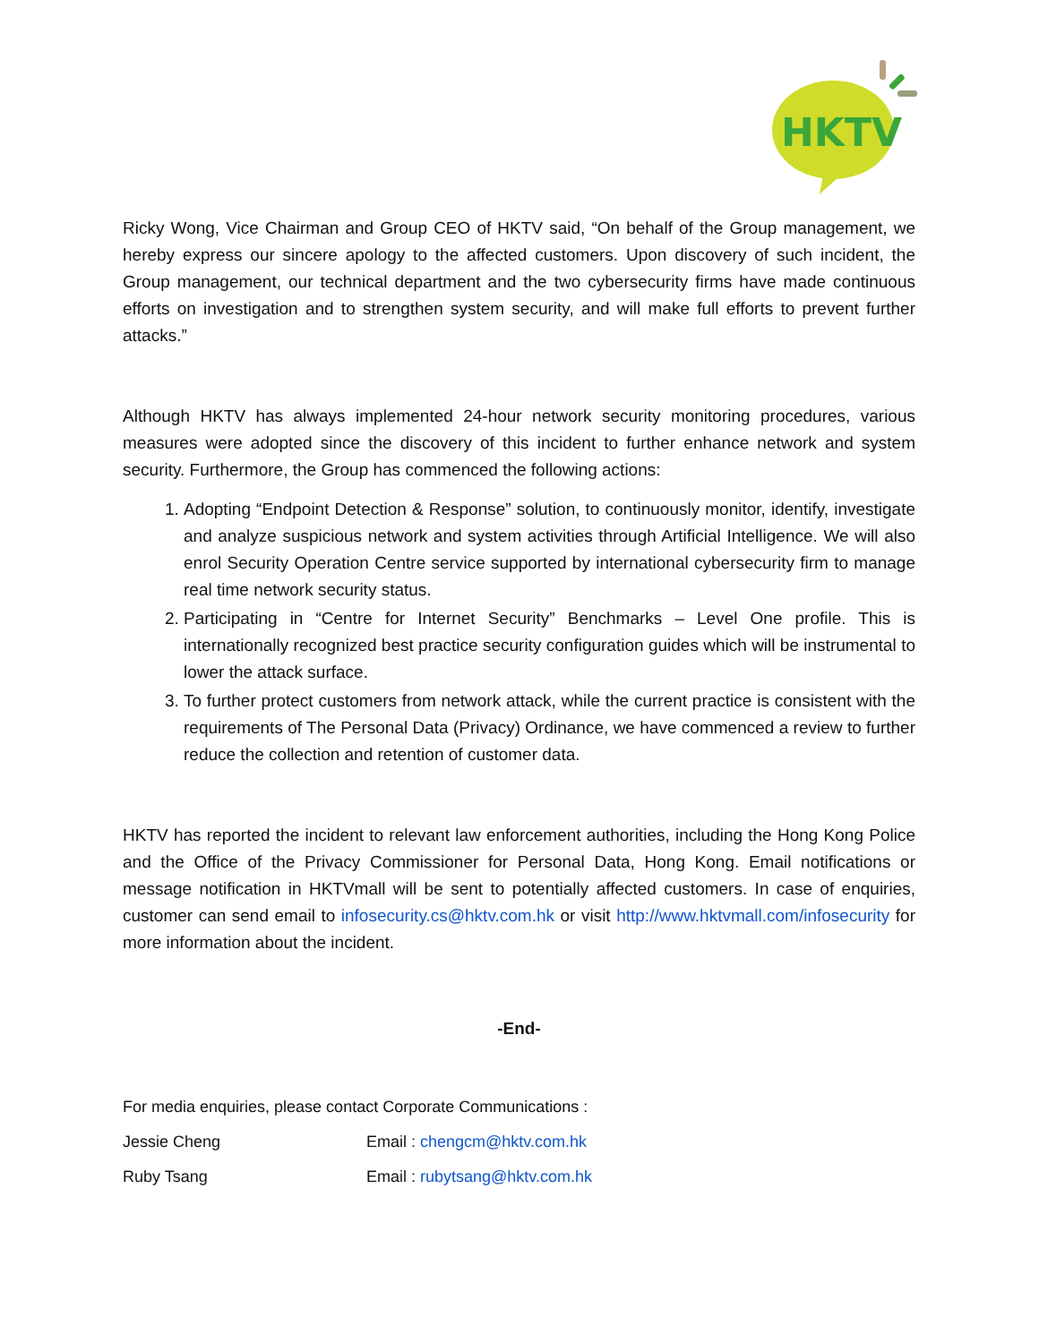HKTV
Ricky Wong, Vice Chairman and Group CEO of HKTV said, “On behalf of the Group management, we hereby express our sincere apology to the affected customers. Upon discovery of such incident, the Group management, our technical department and the two cybersecurity firms have made continuous efforts on investigation and to strengthen system security, and will make full efforts to prevent further attacks.”
Although HKTV has always implemented 24-hour network security monitoring procedures, various measures were adopted since the discovery of this incident to further enhance network and system security. Furthermore, the Group has commenced the following actions:
1. Adopting “Endpoint Detection & Response” solution, to continuously monitor, identify, investigate and analyze suspicious network and system activities through Artificial Intelligence. We will also enrol Security Operation Centre service supported by international cybersecurity firm to manage real time network security status.
2. Participating in “Centre for Internet Security” Benchmarks – Level One profile. This is internationally recognized best practice security configuration guides which will be instrumental to lower the attack surface.
3. To further protect customers from network attack, while the current practice is consistent with the requirements of The Personal Data (Privacy) Ordinance, we have commenced a review to further reduce the collection and retention of customer data.
HKTV has reported the incident to relevant law enforcement authorities, including the Hong Kong Police and the Office of the Privacy Commissioner for Personal Data, Hong Kong. Email notifications or message notification in HKTVmall will be sent to potentially affected customers. In case of enquiries, customer can send email to infosecurity.cs@hktv.com.hk or visit http://www.hktvmall.com/infosecurity for more information about the incident.
-End-
For media enquiries, please contact Corporate Communications :
Jessie Cheng Email : chengcm@hktv.com.hk
Ruby Tsang Email : rubytsang@hktv.com.hk